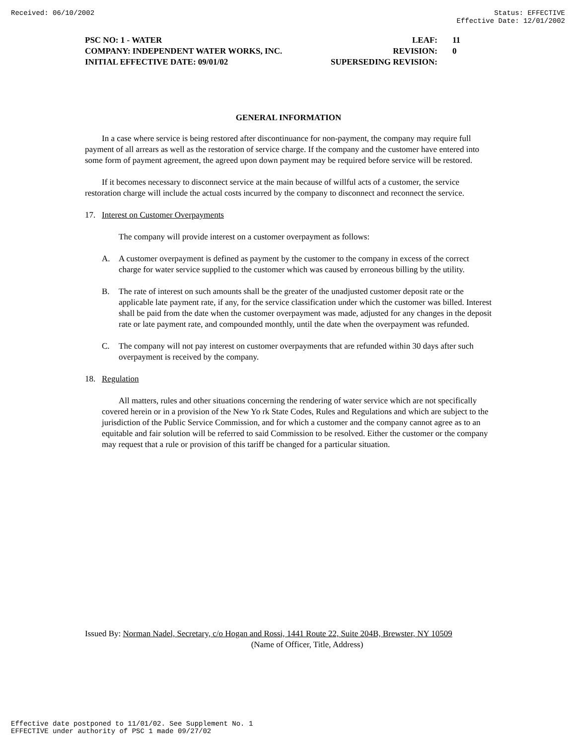Received: 06/10/2002 Status: EFFECTIVE
Effective Date: 12/01/2002
PSC NO: 1 - WATER LEAF: 11
COMPANY: INDEPENDENT WATER WORKS, INC. REVISION: 0
INITIAL EFFECTIVE DATE: 09/01/02 SUPERSEDING REVISION:
GENERAL INFORMATION
In a case where service is being restored after discontinuance for non-payment, the company may require full payment of all arrears as well as the restoration of service charge. If the company and the customer have entered into some form of payment agreement, the agreed upon down payment may be required before service will be restored.
If it becomes necessary to disconnect service at the main because of willful acts of a customer, the service restoration charge will include the actual costs incurred by the company to disconnect and reconnect the service.
17. Interest on Customer Overpayments
The company will provide interest on a customer overpayment as follows:
A. A customer overpayment is defined as payment by the customer to the company in excess of the correct charge for water service supplied to the customer which was caused by erroneous billing by the utility.
B. The rate of interest on such amounts shall be the greater of the unadjusted customer deposit rate or the applicable late payment rate, if any, for the service classification under which the customer was billed. Interest shall be paid from the date when the customer overpayment was made, adjusted for any changes in the deposit rate or late payment rate, and compounded monthly, until the date when the overpayment was refunded.
C. The company will not pay interest on customer overpayments that are refunded within 30 days after such overpayment is received by the company.
18. Regulation
All matters, rules and other situations concerning the rendering of water service which are not specifically covered herein or in a provision of the New Yo rk State Codes, Rules and Regulations and which are subject to the jurisdiction of the Public Service Commission, and for which a customer and the company cannot agree as to an equitable and fair solution will be referred to said Commission to be resolved. Either the customer or the company may request that a rule or provision of this tariff be changed for a particular situation.
Issued By: Norman Nadel, Secretary, c/o Hogan and Rossi, 1441 Route 22, Suite 204B, Brewster, NY 10509
(Name of Officer, Title, Address)
Effective date postponed to 11/01/02. See Supplement No. 1
EFFECTIVE under authority of PSC 1 made 09/27/02